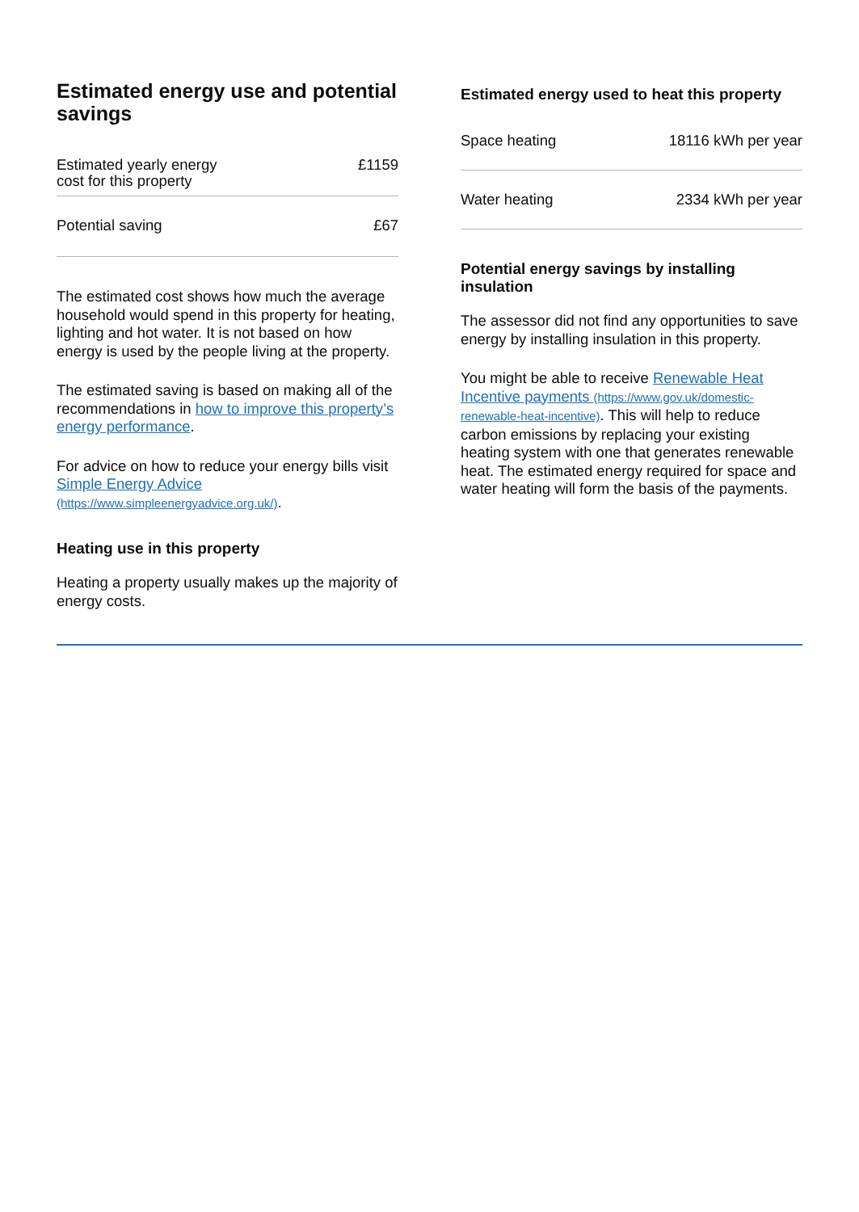Estimated energy use and potential savings
| Estimated yearly energy cost for this property | £1159 |
| Potential saving | £67 |
The estimated cost shows how much the average household would spend in this property for heating, lighting and hot water. It is not based on how energy is used by the people living at the property.
The estimated saving is based on making all of the recommendations in how to improve this property’s energy performance.
For advice on how to reduce your energy bills visit Simple Energy Advice (https://www.simpleenergyadvice.org.uk/).
Heating use in this property
Heating a property usually makes up the majority of energy costs.
Estimated energy used to heat this property
| Space heating | 18116 kWh per year |
| Water heating | 2334 kWh per year |
Potential energy savings by installing insulation
The assessor did not find any opportunities to save energy by installing insulation in this property.
You might be able to receive Renewable Heat Incentive payments (https://www.gov.uk/domestic-renewable-heat-incentive). This will help to reduce carbon emissions by replacing your existing heating system with one that generates renewable heat. The estimated energy required for space and water heating will form the basis of the payments.